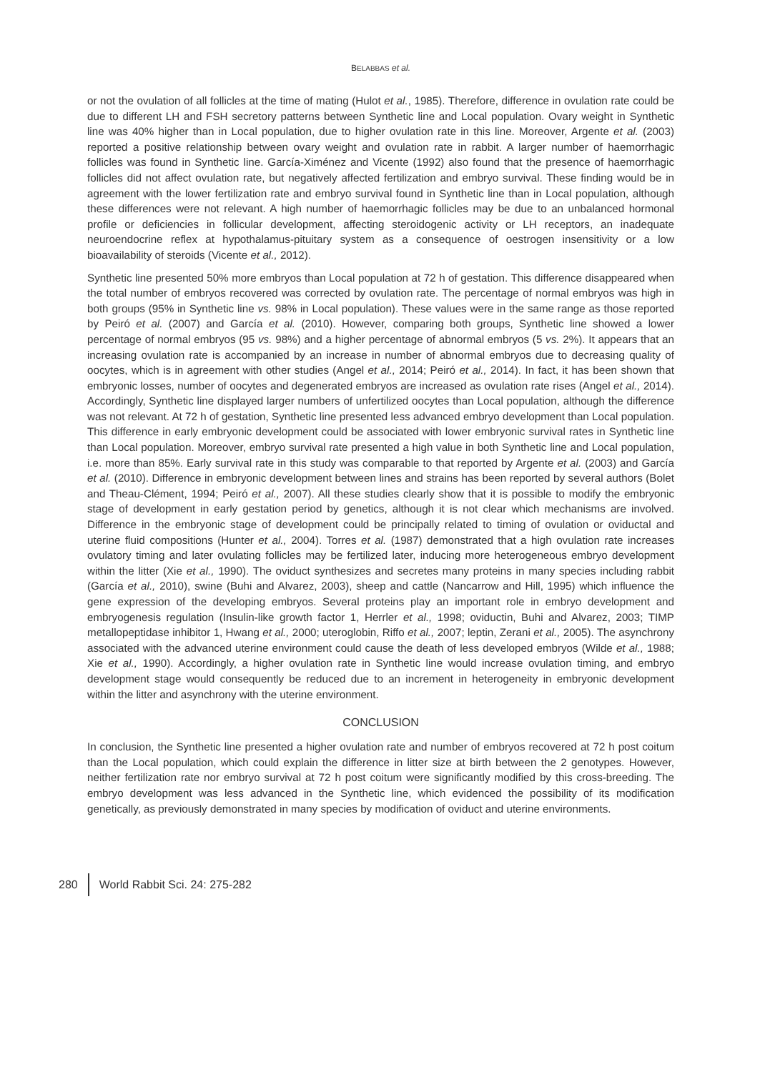BELABBAS et al.
or not the ovulation of all follicles at the time of mating (Hulot et al., 1985). Therefore, difference in ovulation rate could be due to different LH and FSH secretory patterns between Synthetic line and Local population. Ovary weight in Synthetic line was 40% higher than in Local population, due to higher ovulation rate in this line. Moreover, Argente et al. (2003) reported a positive relationship between ovary weight and ovulation rate in rabbit. A larger number of haemorrhagic follicles was found in Synthetic line. García-Ximénez and Vicente (1992) also found that the presence of haemorrhagic follicles did not affect ovulation rate, but negatively affected fertilization and embryo survival. These finding would be in agreement with the lower fertilization rate and embryo survival found in Synthetic line than in Local population, although these differences were not relevant. A high number of haemorrhagic follicles may be due to an unbalanced hormonal profile or deficiencies in follicular development, affecting steroidogenic activity or LH receptors, an inadequate neuroendocrine reflex at hypothalamus-pituitary system as a consequence of oestrogen insensitivity or a low bioavailability of steroids (Vicente et al., 2012).
Synthetic line presented 50% more embryos than Local population at 72 h of gestation. This difference disappeared when the total number of embryos recovered was corrected by ovulation rate. The percentage of normal embryos was high in both groups (95% in Synthetic line vs. 98% in Local population). These values were in the same range as those reported by Peiró et al. (2007) and García et al. (2010). However, comparing both groups, Synthetic line showed a lower percentage of normal embryos (95 vs. 98%) and a higher percentage of abnormal embryos (5 vs. 2%). It appears that an increasing ovulation rate is accompanied by an increase in number of abnormal embryos due to decreasing quality of oocytes, which is in agreement with other studies (Angel et al., 2014; Peiró et al., 2014). In fact, it has been shown that embryonic losses, number of oocytes and degenerated embryos are increased as ovulation rate rises (Angel et al., 2014). Accordingly, Synthetic line displayed larger numbers of unfertilized oocytes than Local population, although the difference was not relevant. At 72 h of gestation, Synthetic line presented less advanced embryo development than Local population. This difference in early embryonic development could be associated with lower embryonic survival rates in Synthetic line than Local population. Moreover, embryo survival rate presented a high value in both Synthetic line and Local population, i.e. more than 85%. Early survival rate in this study was comparable to that reported by Argente et al. (2003) and García et al. (2010). Difference in embryonic development between lines and strains has been reported by several authors (Bolet and Theau-Clément, 1994; Peiró et al., 2007). All these studies clearly show that it is possible to modify the embryonic stage of development in early gestation period by genetics, although it is not clear which mechanisms are involved. Difference in the embryonic stage of development could be principally related to timing of ovulation or oviductal and uterine fluid compositions (Hunter et al., 2004). Torres et al. (1987) demonstrated that a high ovulation rate increases ovulatory timing and later ovulating follicles may be fertilized later, inducing more heterogeneous embryo development within the litter (Xie et al., 1990). The oviduct synthesizes and secretes many proteins in many species including rabbit (García et al., 2010), swine (Buhi and Alvarez, 2003), sheep and cattle (Nancarrow and Hill, 1995) which influence the gene expression of the developing embryos. Several proteins play an important role in embryo development and embryogenesis regulation (Insulin-like growth factor 1, Herrler et al., 1998; oviductin, Buhi and Alvarez, 2003; TIMP metallopeptidase inhibitor 1, Hwang et al., 2000; uteroglobin, Riffo et al., 2007; leptin, Zerani et al., 2005). The asynchrony associated with the advanced uterine environment could cause the death of less developed embryos (Wilde et al., 1988; Xie et al., 1990). Accordingly, a higher ovulation rate in Synthetic line would increase ovulation timing, and embryo development stage would consequently be reduced due to an increment in heterogeneity in embryonic development within the litter and asynchrony with the uterine environment.
CONCLUSION
In conclusion, the Synthetic line presented a higher ovulation rate and number of embryos recovered at 72 h post coitum than the Local population, which could explain the difference in litter size at birth between the 2 genotypes. However, neither fertilization rate nor embryo survival at 72 h post coitum were significantly modified by this cross-breeding. The embryo development was less advanced in the Synthetic line, which evidenced the possibility of its modification genetically, as previously demonstrated in many species by modification of oviduct and uterine environments.
280 World Rabbit Sci. 24: 275-282